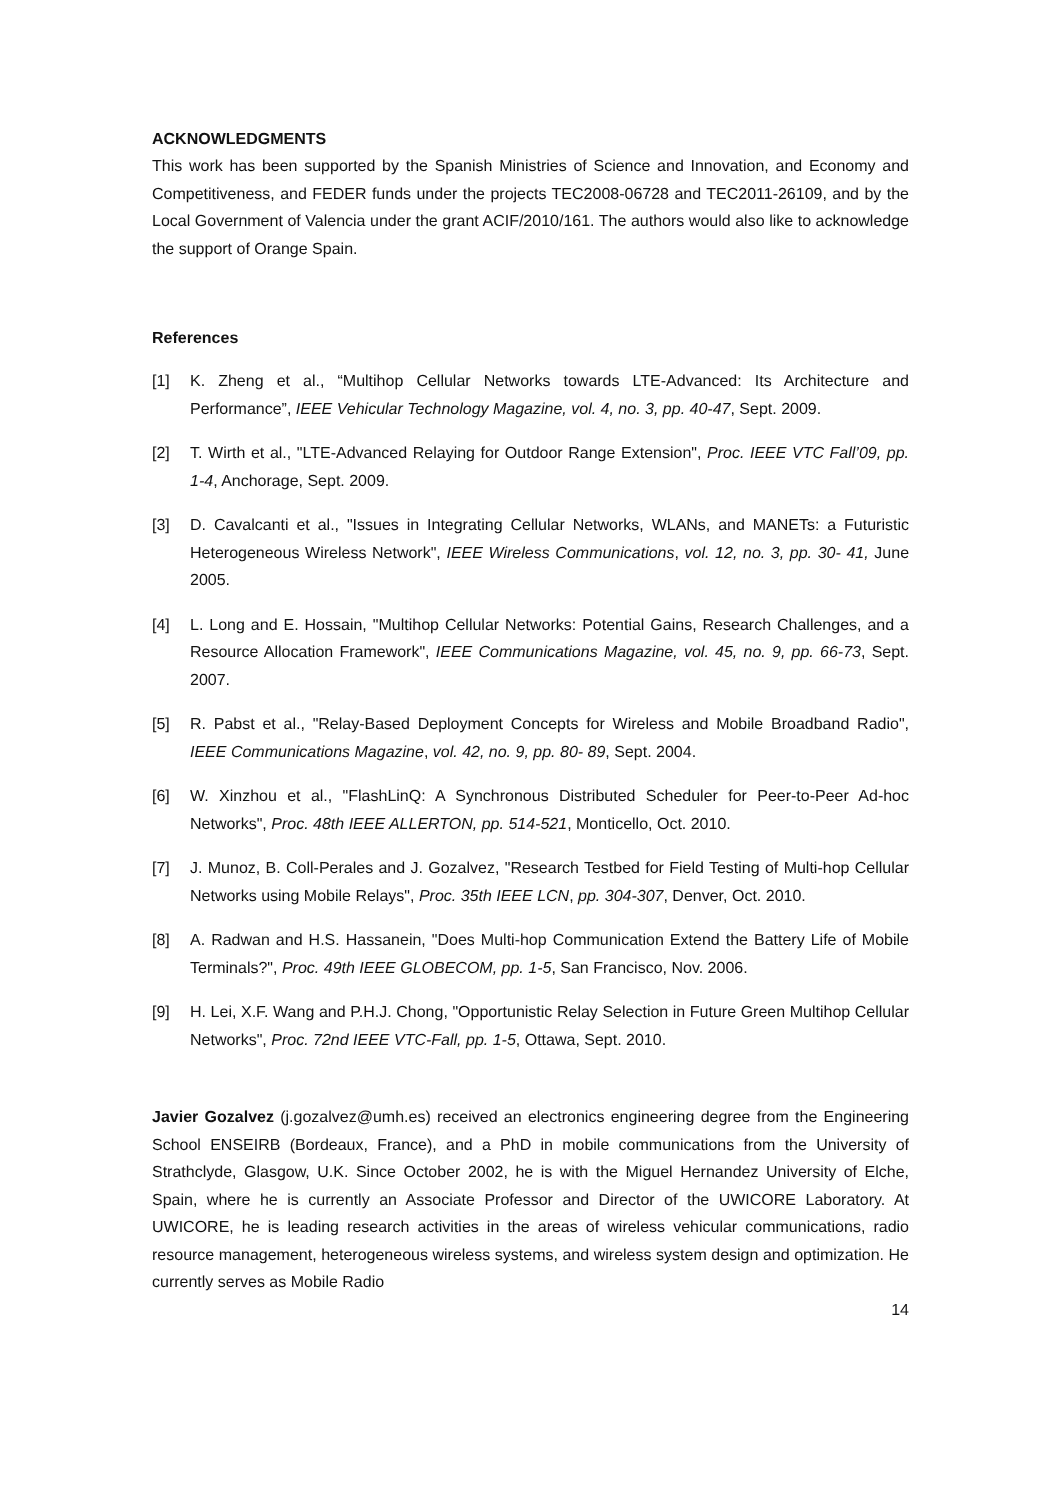ACKNOWLEDGMENTS
This work has been supported by the Spanish Ministries of Science and Innovation, and Economy and Competitiveness, and FEDER funds under the projects TEC2008-06728 and TEC2011-26109, and by the Local Government of Valencia under the grant ACIF/2010/161. The authors would also like to acknowledge the support of Orange Spain.
References
[1] K. Zheng et al., “Multihop Cellular Networks towards LTE-Advanced: Its Architecture and Performance”, IEEE Vehicular Technology Magazine, vol. 4, no. 3, pp. 40-47, Sept. 2009.
[2] T. Wirth et al., "LTE-Advanced Relaying for Outdoor Range Extension", Proc. IEEE VTC Fall’09, pp. 1-4, Anchorage, Sept. 2009.
[3] D. Cavalcanti et al., "Issues in Integrating Cellular Networks, WLANs, and MANETs: a Futuristic Heterogeneous Wireless Network", IEEE Wireless Communications, vol. 12, no. 3, pp. 30- 41, June 2005.
[4] L. Long and E. Hossain, "Multihop Cellular Networks: Potential Gains, Research Challenges, and a Resource Allocation Framework", IEEE Communications Magazine, vol. 45, no. 9, pp. 66-73, Sept. 2007.
[5] R. Pabst et al., "Relay-Based Deployment Concepts for Wireless and Mobile Broadband Radio", IEEE Communications Magazine, vol. 42, no. 9, pp. 80- 89, Sept. 2004.
[6] W. Xinzhou et al., "FlashLinQ: A Synchronous Distributed Scheduler for Peer-to-Peer Ad-hoc Networks", Proc. 48th IEEE ALLERTON, pp. 514-521, Monticello, Oct. 2010.
[7] J. Munoz, B. Coll-Perales and J. Gozalvez, "Research Testbed for Field Testing of Multi-hop Cellular Networks using Mobile Relays", Proc. 35th IEEE LCN, pp. 304-307, Denver, Oct. 2010.
[8] A. Radwan and H.S. Hassanein, "Does Multi-hop Communication Extend the Battery Life of Mobile Terminals?", Proc. 49th IEEE GLOBECOM, pp. 1-5, San Francisco, Nov. 2006.
[9] H. Lei, X.F. Wang and P.H.J. Chong, "Opportunistic Relay Selection in Future Green Multihop Cellular Networks", Proc. 72nd IEEE VTC-Fall, pp. 1-5, Ottawa, Sept. 2010.
Javier Gozalvez (j.gozalvez@umh.es) received an electronics engineering degree from the Engineering School ENSEIRB (Bordeaux, France), and a PhD in mobile communications from the University of Strathclyde, Glasgow, U.K. Since October 2002, he is with the Miguel Hernandez University of Elche, Spain, where he is currently an Associate Professor and Director of the UWICORE Laboratory. At UWICORE, he is leading research activities in the areas of wireless vehicular communications, radio resource management, heterogeneous wireless systems, and wireless system design and optimization. He currently serves as Mobile Radio
14